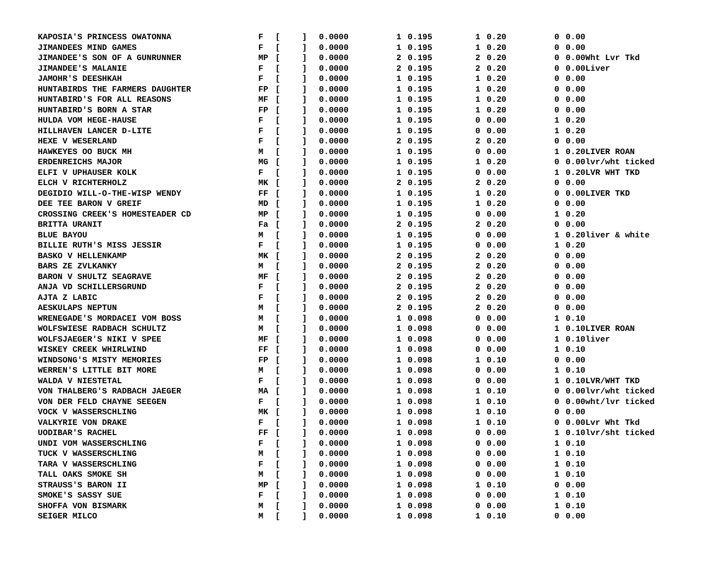| KAPOSIA'S PRINCESS OWATONNA | F | [ | ] | 0.0000 | 1 | | 0.195 | 1 | | 0.20 | 0 | | 0.00 |
| JIMANDEES MIND GAMES | F | [ | ] | 0.0000 | 1 | | 0.195 | 1 | | 0.20 | 0 | | 0.00 |
| JIMANDEE'S SON OF A GUNRUNNER | MP | [ | ] | 0.0000 | 2 | | 0.195 | 2 | | 0.20 | 0 | | 0.00Wht Lvr Tkd |
| JIMANDEE'S MALANIE | F | [ | ] | 0.0000 | 2 | | 0.195 | 2 | | 0.20 | 0 | | 0.00Liver |
| JAMOHR'S DEESHKAH | F | [ | ] | 0.0000 | 1 | | 0.195 | 1 | | 0.20 | 0 | | 0.00 |
| HUNTABIRDS THE FARMERS DAUGHTER | FP | [ | ] | 0.0000 | 1 | | 0.195 | 1 | | 0.20 | 0 | | 0.00 |
| HUNTABIRD'S FOR ALL REASONS | MF | [ | ] | 0.0000 | 1 | | 0.195 | 1 | | 0.20 | 0 | | 0.00 |
| HUNTABIRD'S BORN A STAR | FP | [ | ] | 0.0000 | 1 | | 0.195 | 1 | | 0.20 | 0 | | 0.00 |
| HULDA VOM HEGE-HAUSE | F | [ | ] | 0.0000 | 1 | | 0.195 | 0 | | 0.00 | 1 | | 0.20 |
| HILLHAVEN LANCER D-LITE | F | [ | ] | 0.0000 | 1 | | 0.195 | 0 | | 0.00 | 1 | | 0.20 |
| HEXE V WESERLAND | F | [ | ] | 0.0000 | 2 | | 0.195 | 2 | | 0.20 | 0 | | 0.00 |
| HAWKEYES OO BUCK MH | M | [ | ] | 0.0000 | 1 | | 0.195 | 0 | | 0.00 | 1 | | 0.20LIVER ROAN |
| ERDENREICHS MAJOR | MG | [ | ] | 0.0000 | 1 | | 0.195 | 1 | | 0.20 | 0 | | 0.00lvr/wht ticked |
| ELFI V UPHAUSER KOLK | F | [ | ] | 0.0000 | 1 | | 0.195 | 0 | | 0.00 | 1 | | 0.20LVR WHT TKD |
| ELCH V RICHTERHOLZ | MK | [ | ] | 0.0000 | 2 | | 0.195 | 2 | | 0.20 | 0 | | 0.00 |
| DEGIDIO WILL-O-THE-WISP WENDY | FF | [ | ] | 0.0000 | 1 | | 0.195 | 1 | | 0.20 | 0 | | 0.00LIVER TKD |
| DEE TEE BARON V GREIF | MD | [ | ] | 0.0000 | 1 | | 0.195 | 1 | | 0.20 | 0 | | 0.00 |
| CROSSING CREEK'S HOMESTEADER CD | MP | [ | ] | 0.0000 | 1 | | 0.195 | 0 | | 0.00 | 1 | | 0.20 |
| BRITTA URANIT | Fa | [ | ] | 0.0000 | 2 | | 0.195 | 2 | | 0.20 | 0 | | 0.00 |
| BLUE BAYOU | M | [ | ] | 0.0000 | 1 | | 0.195 | 0 | | 0.00 | 1 | | 0.20liver & white |
| BILLIE RUTH'S MISS JESSIR | F | [ | ] | 0.0000 | 1 | | 0.195 | 0 | | 0.00 | 1 | | 0.20 |
| BASKO V HELLENKAMP | MK | [ | ] | 0.0000 | 2 | | 0.195 | 2 | | 0.20 | 0 | | 0.00 |
| BARS ZE ZVLKANKY | M | [ | ] | 0.0000 | 2 | | 0.195 | 2 | | 0.20 | 0 | | 0.00 |
| BARON V SHULTZ SEAGRAVE | MF | [ | ] | 0.0000 | 2 | | 0.195 | 2 | | 0.20 | 0 | | 0.00 |
| ANJA VD SCHILLERSGRUND | F | [ | ] | 0.0000 | 2 | | 0.195 | 2 | | 0.20 | 0 | | 0.00 |
| AJTA Z LABIC | F | [ | ] | 0.0000 | 2 | | 0.195 | 2 | | 0.20 | 0 | | 0.00 |
| AESKULAPS NEPTUN | M | [ | ] | 0.0000 | 2 | | 0.195 | 2 | | 0.20 | 0 | | 0.00 |
| WRENEGADE'S MORDACEI VOM BOSS | M | [ | ] | 0.0000 | 1 | | 0.098 | 0 | | 0.00 | 1 | | 0.10 |
| WOLFSWIESE RADBACH SCHULTZ | M | [ | ] | 0.0000 | 1 | | 0.098 | 0 | | 0.00 | 1 | | 0.10LIVER ROAN |
| WOLFSJAEGER'S NIKI V SPEE | MF | [ | ] | 0.0000 | 1 | | 0.098 | 0 | | 0.00 | 1 | | 0.10liver |
| WISKEY CREEK WHIRLWIND | FF | [ | ] | 0.0000 | 1 | | 0.098 | 0 | | 0.00 | 1 | | 0.10 |
| WINDSONG'S MISTY MEMORIES | FP | [ | ] | 0.0000 | 1 | | 0.098 | 1 | | 0.10 | 0 | | 0.00 |
| WERREN'S LITTLE BIT MORE | M | [ | ] | 0.0000 | 1 | | 0.098 | 0 | | 0.00 | 1 | | 0.10 |
| WALDA V NIESTETAL | F | [ | ] | 0.0000 | 1 | | 0.098 | 0 | | 0.00 | 1 | | 0.10LVR/WHT TKD |
| VON THALBERG'S RADBACH JAEGER | MA | [ | ] | 0.0000 | 1 | | 0.098 | 1 | | 0.10 | 0 | | 0.00lvr/wht ticked |
| VON DER FELD CHAYNE SEEGEN | F | [ | ] | 0.0000 | 1 | | 0.098 | 1 | | 0.10 | 0 | | 0.00wht/lvr ticked |
| VOCK V WASSERSCHLING | MK | [ | ] | 0.0000 | 1 | | 0.098 | 1 | | 0.10 | 0 | | 0.00 |
| VALKYRIE VON DRAKE | F | [ | ] | 0.0000 | 1 | | 0.098 | 1 | | 0.10 | 0 | | 0.00Lvr Wht Tkd |
| UODIBAR'S RACHEL | FF | [ | ] | 0.0000 | 1 | | 0.098 | 0 | | 0.00 | 1 | | 0.10lvr/sht ticked |
| UNDI VOM WASSERSCHLING | F | [ | ] | 0.0000 | 1 | | 0.098 | 0 | | 0.00 | 1 | | 0.10 |
| TUCK V WASSERSCHLING | M | [ | ] | 0.0000 | 1 | | 0.098 | 0 | | 0.00 | 1 | | 0.10 |
| TARA V WASSERSCHLING | F | [ | ] | 0.0000 | 1 | | 0.098 | 0 | | 0.00 | 1 | | 0.10 |
| TALL OAKS SMOKE SH | M | [ | ] | 0.0000 | 1 | | 0.098 | 0 | | 0.00 | 1 | | 0.10 |
| STRAUSS'S BARON II | MP | [ | ] | 0.0000 | 1 | | 0.098 | 1 | | 0.10 | 0 | | 0.00 |
| SMOKE'S SASSY SUE | F | [ | ] | 0.0000 | 1 | | 0.098 | 0 | | 0.00 | 1 | | 0.10 |
| SHOFFA VON BISMARK | M | [ | ] | 0.0000 | 1 | | 0.098 | 0 | | 0.00 | 1 | | 0.10 |
| SEIGER MILCO | M | [ | ] | 0.0000 | 1 | | 0.098 | 1 | | 0.10 | 0 | | 0.00 |